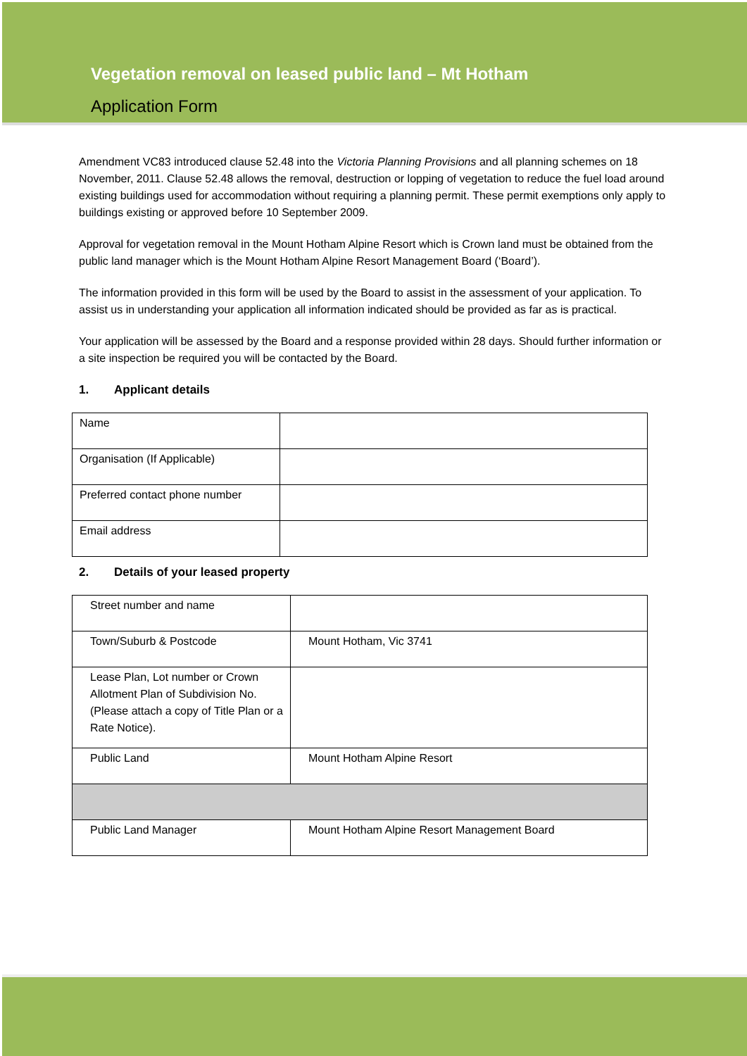Vegetation removal on leased public land – Mt Hotham
Application Form
Amendment VC83 introduced clause 52.48 into the Victoria Planning Provisions and all planning schemes on 18 November, 2011. Clause 52.48 allows the removal, destruction or lopping of vegetation to reduce the fuel load around existing buildings used for accommodation without requiring a planning permit. These permit exemptions only apply to buildings existing or approved before 10 September 2009.
Approval for vegetation removal in the Mount Hotham Alpine Resort which is Crown land must be obtained from the public land manager which is the Mount Hotham Alpine Resort Management Board (‘Board’).
The information provided in this form will be used by the Board to assist in the assessment of your application. To assist us in understanding your application all information indicated should be provided as far as is practical.
Your application will be assessed by the Board and a response provided within 28 days. Should further information or a site inspection be required you will be contacted by the Board.
1. Applicant details
| Name | |
| Organisation (If Applicable) | |
| Preferred contact phone number | |
| Email address | |
2. Details of your leased property
| Street number and name | |
| Town/Suburb & Postcode | Mount Hotham, Vic 3741 |
| Lease Plan, Lot number or Crown Allotment Plan of Subdivision No. (Please attach a copy of Title Plan or a Rate Notice). | |
| Public Land | Mount Hotham Alpine Resort |
| Public Land Manager | Mount Hotham Alpine Resort Management Board |